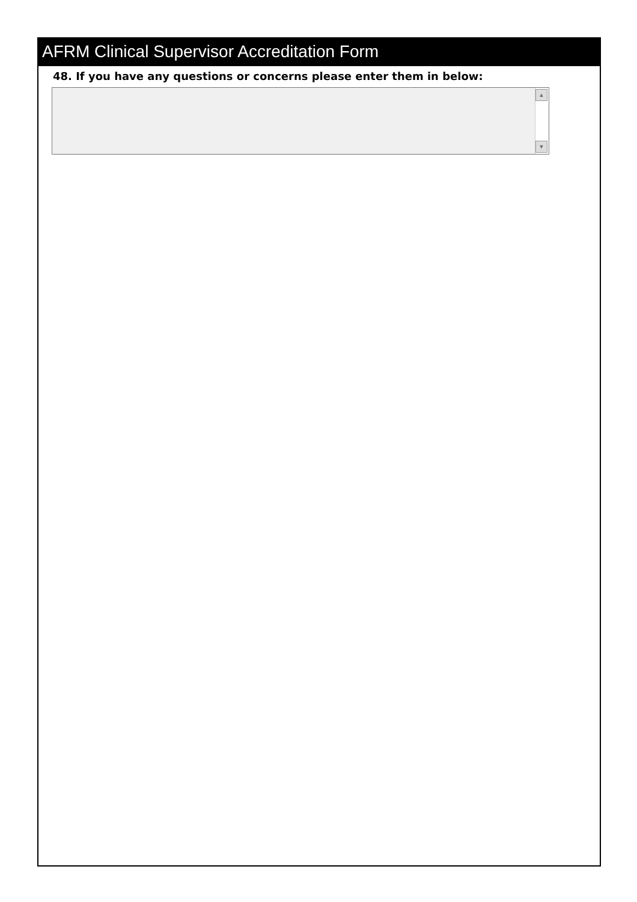AFRM Clinical Supervisor Accreditation Form
48. If you have any questions or concerns please enter them in below:
▲
▼